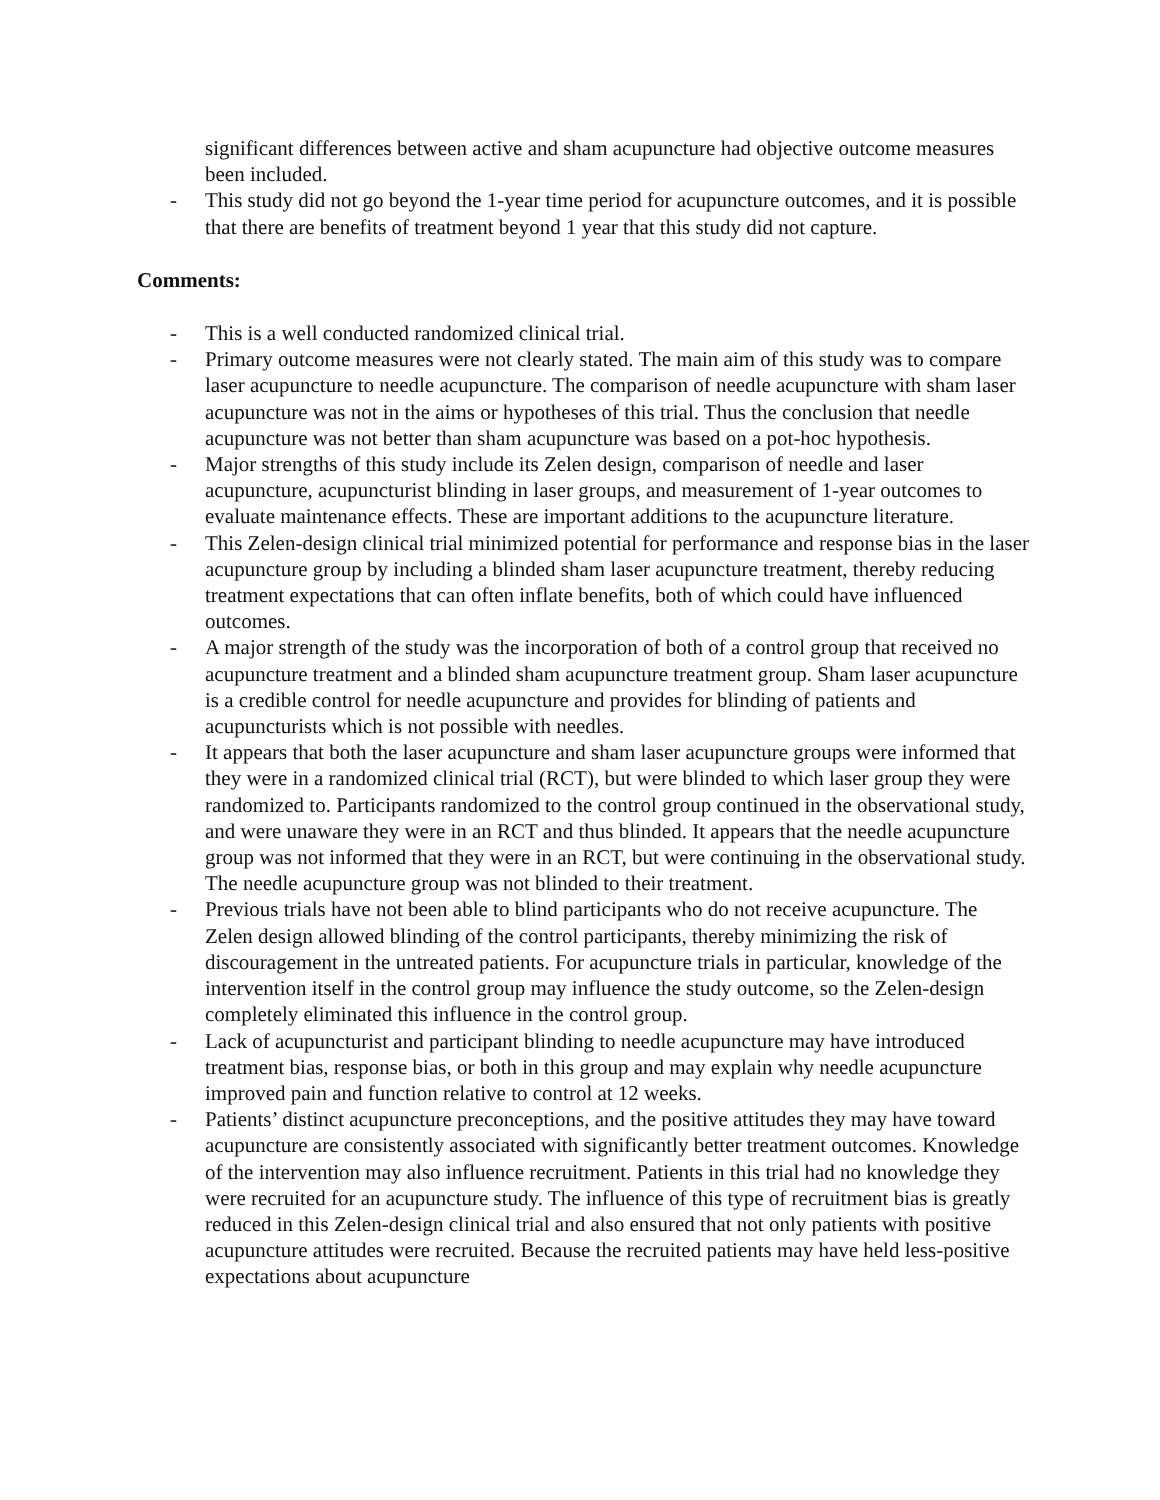significant differences between active and sham acupuncture had objective outcome measures been included.
- This study did not go beyond the 1-year time period for acupuncture outcomes, and it is possible that there are benefits of treatment beyond 1 year that this study did not capture.
Comments:
- This is a well conducted randomized clinical trial.
- Primary outcome measures were not clearly stated. The main aim of this study was to compare laser acupuncture to needle acupuncture. The comparison of needle acupuncture with sham laser acupuncture was not in the aims or hypotheses of this trial. Thus the conclusion that needle acupuncture was not better than sham acupuncture was based on a pot-hoc hypothesis.
- Major strengths of this study include its Zelen design, comparison of needle and laser acupuncture, acupuncturist blinding in laser groups, and measurement of 1-year outcomes to evaluate maintenance effects. These are important additions to the acupuncture literature.
- This Zelen-design clinical trial minimized potential for performance and response bias in the laser acupuncture group by including a blinded sham laser acupuncture treatment, thereby reducing treatment expectations that can often inflate benefits, both of which could have influenced outcomes.
- A major strength of the study was the incorporation of both of a control group that received no acupuncture treatment and a blinded sham acupuncture treatment group. Sham laser acupuncture is a credible control for needle acupuncture and provides for blinding of patients and acupuncturists which is not possible with needles.
- It appears that both the laser acupuncture and sham laser acupuncture groups were informed that they were in a randomized clinical trial (RCT), but were blinded to which laser group they were randomized to. Participants randomized to the control group continued in the observational study, and were unaware they were in an RCT and thus blinded. It appears that the needle acupuncture group was not informed that they were in an RCT, but were continuing in the observational study. The needle acupuncture group was not blinded to their treatment.
- Previous trials have not been able to blind participants who do not receive acupuncture. The Zelen design allowed blinding of the control participants, thereby minimizing the risk of discouragement in the untreated patients. For acupuncture trials in particular, knowledge of the intervention itself in the control group may influence the study outcome, so the Zelen-design completely eliminated this influence in the control group.
- Lack of acupuncturist and participant blinding to needle acupuncture may have introduced treatment bias, response bias, or both in this group and may explain why needle acupuncture improved pain and function relative to control at 12 weeks.
- Patients’ distinct acupuncture preconceptions, and the positive attitudes they may have toward acupuncture are consistently associated with significantly better treatment outcomes. Knowledge of the intervention may also influence recruitment. Patients in this trial had no knowledge they were recruited for an acupuncture study. The influence of this type of recruitment bias is greatly reduced in this Zelen-design clinical trial and also ensured that not only patients with positive acupuncture attitudes were recruited. Because the recruited patients may have held less-positive expectations about acupuncture